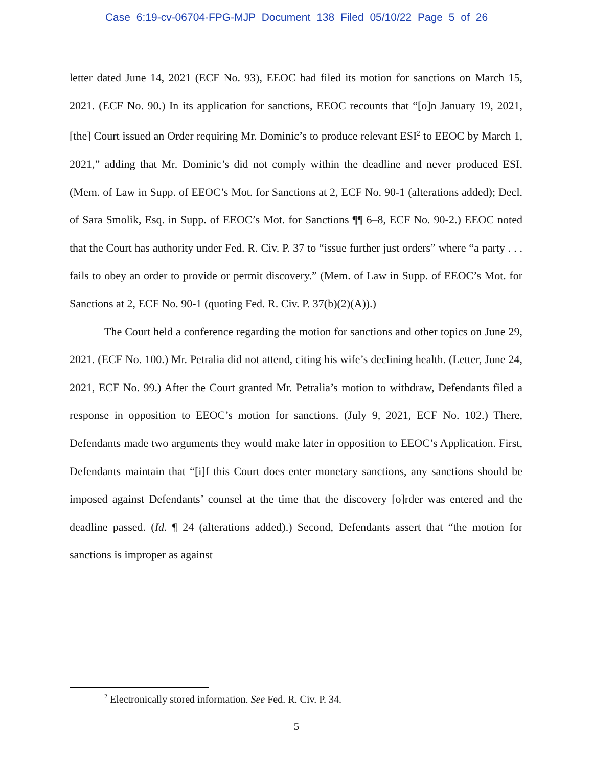Case 6:19-cv-06704-FPG-MJP Document 138 Filed 05/10/22 Page 5 of 26
letter dated June 14, 2021 (ECF No. 93), EEOC had filed its motion for sanctions on March 15, 2021. (ECF No. 90.) In its application for sanctions, EEOC recounts that “[o]n January 19, 2021, [the] Court issued an Order requiring Mr. Dominic’s to produce relevant ESI<sup>2</sup> to EEOC by March 1, 2021,” adding that Mr. Dominic’s did not comply within the deadline and never produced ESI. (Mem. of Law in Supp. of EEOC’s Mot. for Sanctions at 2, ECF No. 90-1 (alterations added); Decl. of Sara Smolik, Esq. in Supp. of EEOC’s Mot. for Sanctions ¶¶ 6–8, ECF No. 90-2.) EEOC noted that the Court has authority under Fed. R. Civ. P. 37 to “issue further just orders” where “a party . . . fails to obey an order to provide or permit discovery.” (Mem. of Law in Supp. of EEOC’s Mot. for Sanctions at 2, ECF No. 90-1 (quoting Fed. R. Civ. P. 37(b)(2)(A)).)
The Court held a conference regarding the motion for sanctions and other topics on June 29, 2021. (ECF No. 100.) Mr. Petralia did not attend, citing his wife’s declining health. (Letter, June 24, 2021, ECF No. 99.) After the Court granted Mr. Petralia’s motion to withdraw, Defendants filed a response in opposition to EEOC’s motion for sanctions. (July 9, 2021, ECF No. 102.) There, Defendants made two arguments they would make later in opposition to EEOC’s Application. First, Defendants maintain that “[i]f this Court does enter monetary sanctions, any sanctions should be imposed against Defendants’ counsel at the time that the discovery [o]rder was entered and the deadline passed. (Id. ¶ 24 (alterations added).) Second, Defendants assert that “the motion for sanctions is improper as against
<sup>2</sup> Electronically stored information. See Fed. R. Civ. P. 34.
5